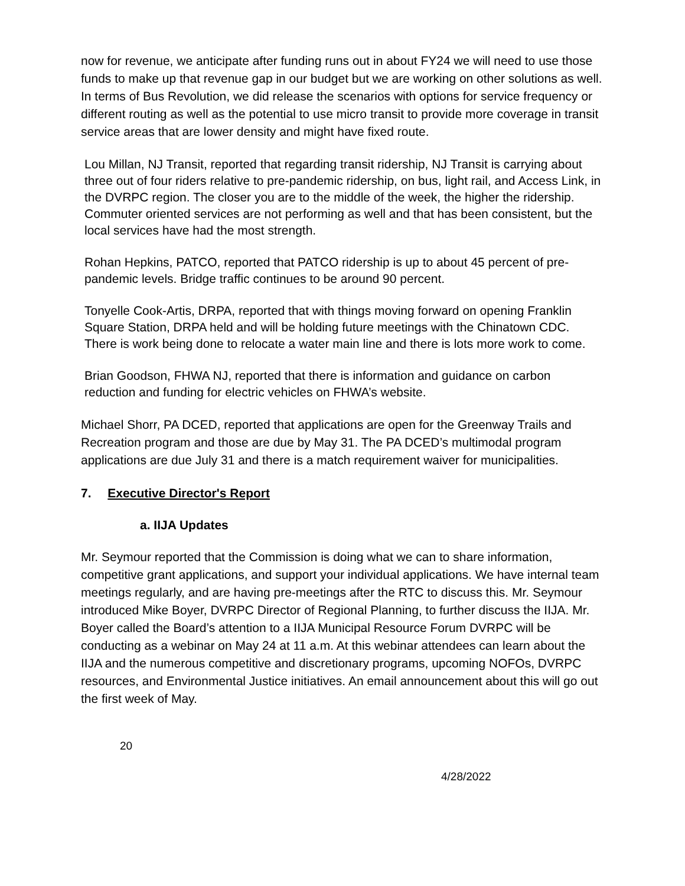now for revenue, we anticipate after funding runs out in about FY24 we will need to use those funds to make up that revenue gap in our budget but we are working on other solutions as well. In terms of Bus Revolution, we did release the scenarios with options for service frequency or different routing as well as the potential to use micro transit to provide more coverage in transit service areas that are lower density and might have fixed route.
Lou Millan, NJ Transit, reported that regarding transit ridership, NJ Transit is carrying about three out of four riders relative to pre-pandemic ridership, on bus, light rail, and Access Link, in the DVRPC region. The closer you are to the middle of the week, the higher the ridership. Commuter oriented services are not performing as well and that has been consistent, but the local services have had the most strength.
Rohan Hepkins, PATCO, reported that PATCO ridership is up to about 45 percent of pre-pandemic levels. Bridge traffic continues to be around 90 percent.
Tonyelle Cook-Artis, DRPA, reported that with things moving forward on opening Franklin Square Station, DRPA held and will be holding future meetings with the Chinatown CDC. There is work being done to relocate a water main line and there is lots more work to come.
Brian Goodson, FHWA NJ, reported that there is information and guidance on carbon reduction and funding for electric vehicles on FHWA’s website.
Michael Shorr, PA DCED, reported that applications are open for the Greenway Trails and Recreation program and those are due by May 31. The PA DCED’s multimodal program applications are due July 31 and there is a match requirement waiver for municipalities.
7. Executive Director's Report
a. IIJA Updates
Mr. Seymour reported that the Commission is doing what we can to share information, competitive grant applications, and support your individual applications. We have internal team meetings regularly, and are having pre-meetings after the RTC to discuss this. Mr. Seymour introduced Mike Boyer, DVRPC Director of Regional Planning, to further discuss the IIJA. Mr. Boyer called the Board’s attention to a IIJA Municipal Resource Forum DVRPC will be conducting as a webinar on May 24 at 11 a.m. At this webinar attendees can learn about the IIJA and the numerous competitive and discretionary programs, upcoming NOFOs, DVRPC resources, and Environmental Justice initiatives. An email announcement about this will go out the first week of May.
20
4/28/2022